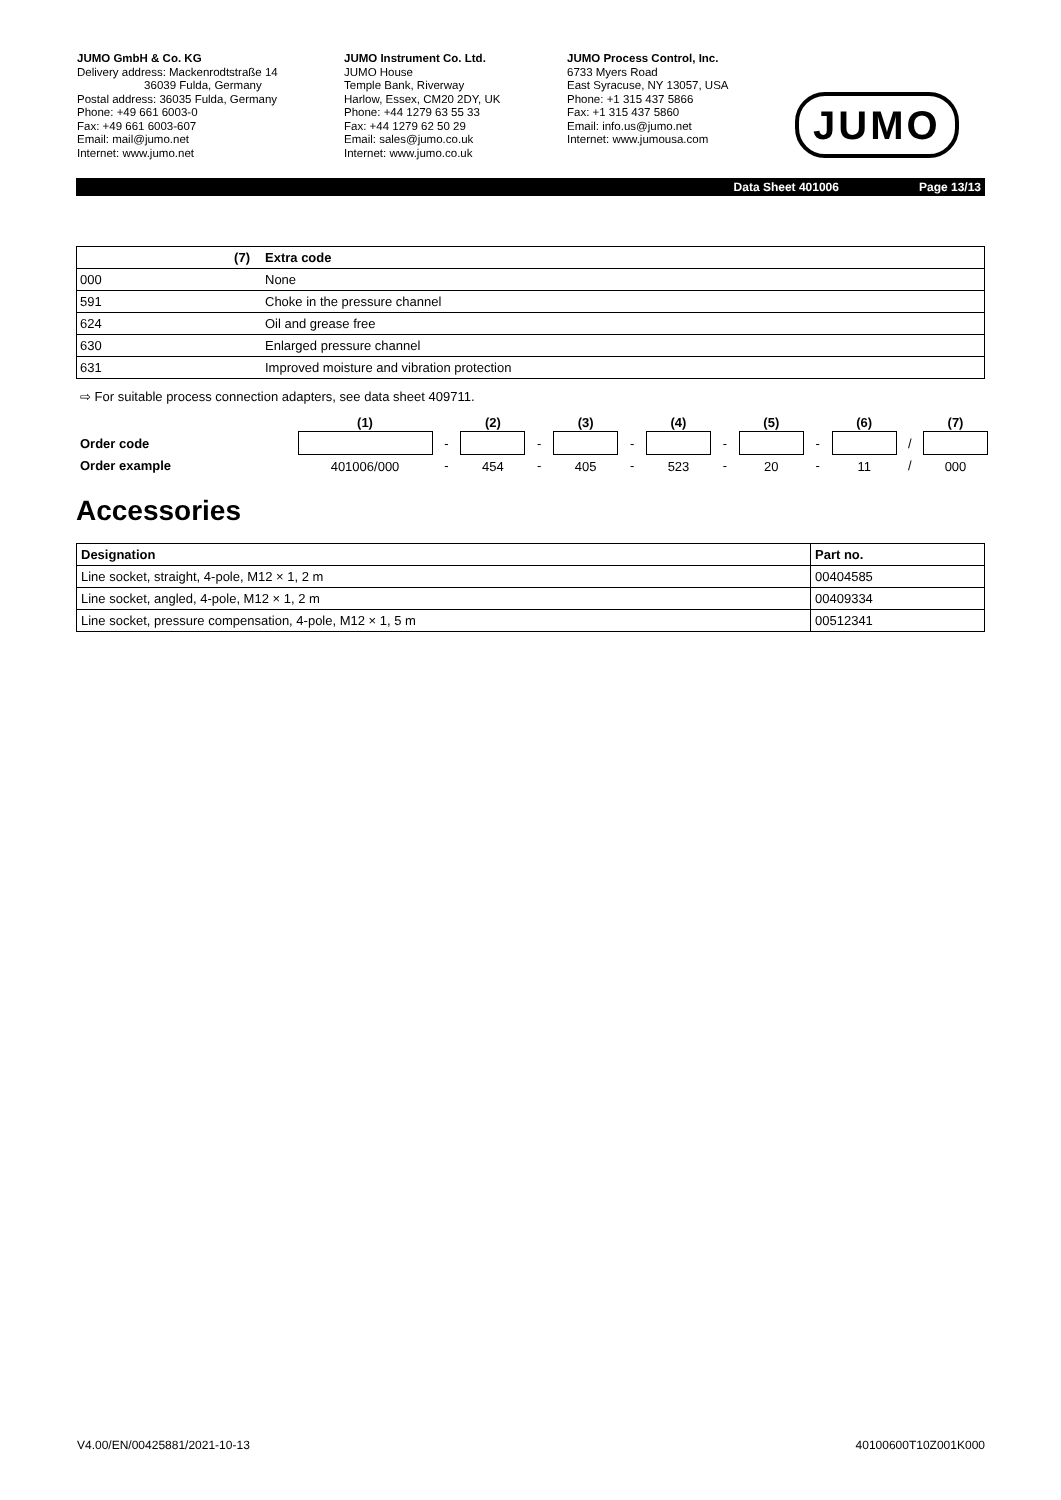JUMO GmbH & Co. KG
Delivery address: Mackenrodtstraße 14
36039 Fulda, Germany
Postal address: 36035 Fulda, Germany
Phone: +49 661 6003-0
Fax: +49 661 6003-607
Email: mail@jumo.net
Internet: www.jumo.net
JUMO Instrument Co. Ltd.
JUMO House
Temple Bank, Riverway
Harlow, Essex, CM20 2DY, UK
Phone: +44 1279 63 55 33
Fax: +44 1279 62 50 29
Email: sales@jumo.co.uk
Internet: www.jumo.co.uk
JUMO Process Control, Inc.
6733 Myers Road
East Syracuse, NY 13057, USA
Phone: +1 315 437 5866
Fax: +1 315 437 5860
Email: info.us@jumo.net
Internet: www.jumousa.com
JUMO
Data Sheet 401006 Page 13/13
| (7) | Extra code |
| 000 | None |
| 591 | Choke in the pressure channel |
| 624 | Oil and grease free |
| 630 | Enlarged pressure channel |
| 631 | Improved moisture and vibration protection |
⇨ For suitable process connection adapters, see data sheet 409711.
| | (1) | | (2) | | (3) | | (4) | | (5) | | (6) | | (7) |
| --- | --- | --- | --- | --- | --- | --- | --- | --- | --- | --- | --- | --- | --- |
| Order code | | - | | - | | - | | - | | - | | / | |
| Order example | 401006/000 | - | 454 | - | 405 | - | 523 | - | 20 | - | 11 | / | 000 |
Accessories
| Designation | Part no. |
| --- | --- |
| Line socket, straight, 4-pole, M12 × 1, 2 m | 00404585 |
| Line socket, angled, 4-pole, M12 × 1, 2 m | 00409334 |
| Line socket, pressure compensation, 4-pole, M12 × 1, 5 m | 00512341 |
V4.00/EN/00425881/2021-10-13 40100600T10Z001K000